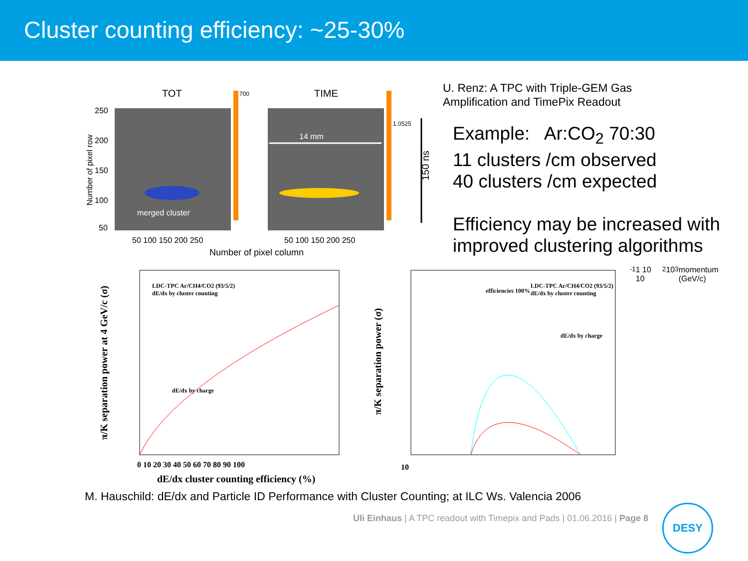Cluster counting efficiency: ~25-30%
TOT
TIME
merged cluster
14 mm
150 ns
Number of pixel row
Number of pixel column
250
200
150
100
50
50 100 150 200 250
50 100 150 200 250
700
1.0525
U. Renz: A TPC with Triple-GEM Gas
Amplification and TimePix Readout
Example: Ar:CO<sub>2</sub> 70:30
11 clusters /cm observed
40 clusters /cm expected
Efficiency may be increased with
improved clustering algorithms
LDC-TPC Ar/CH4/CO2 (93/5/2)
dE/dx by cluster counting
dE/dx by charge
π/K separation power at 4 GeV/c (σ)
0 10 20 30 40 50 60 70 80 90 100
dE/dx cluster counting efficiency (%)
efficiencies 100%
LDC-TPC Ar/CH4/CO2 (93/5/2)
dE/dx by cluster counting
dE/dx by charge
π/K separation power (σ)
10-1 1 10 102 103
momentum (GeV/c)
M. Hauschild: dE/dx and Particle ID Performance with Cluster Counting; at ILC Ws. Valencia 2006
Uli Einhaus | A TPC readout with Timepix and Pads | 01.06.2016 | Page 8
DESY